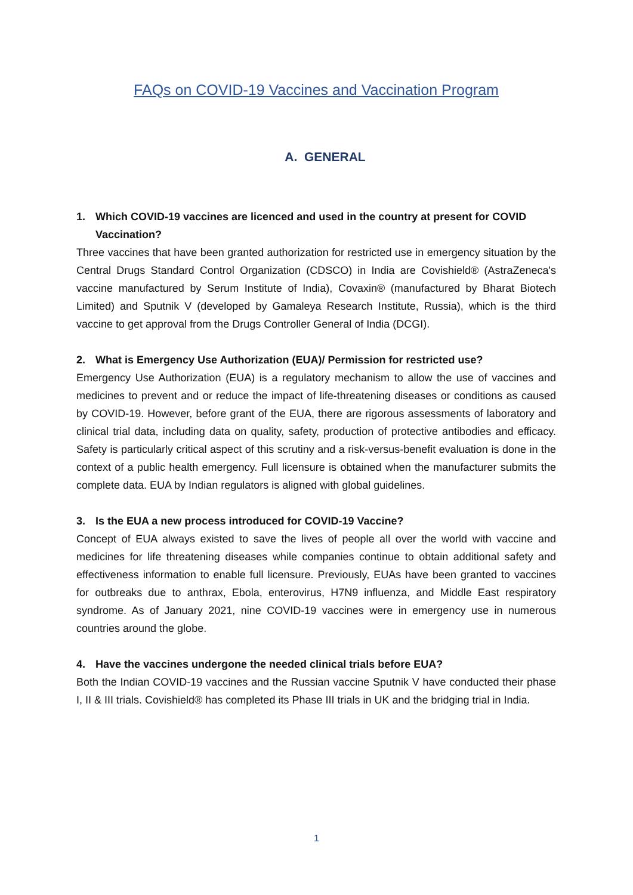FAQs on COVID-19 Vaccines and Vaccination Program
A. GENERAL
1. Which COVID-19 vaccines are licenced and used in the country at present for COVID Vaccination?
Three vaccines that have been granted authorization for restricted use in emergency situation by the Central Drugs Standard Control Organization (CDSCO) in India are Covishield® (AstraZeneca's vaccine manufactured by Serum Institute of India), Covaxin® (manufactured by Bharat Biotech Limited) and Sputnik V (developed by Gamaleya Research Institute, Russia), which is the third vaccine to get approval from the Drugs Controller General of India (DCGI).
2. What is Emergency Use Authorization (EUA)/ Permission for restricted use?
Emergency Use Authorization (EUA) is a regulatory mechanism to allow the use of vaccines and medicines to prevent and or reduce the impact of life-threatening diseases or conditions as caused by COVID-19. However, before grant of the EUA, there are rigorous assessments of laboratory and clinical trial data, including data on quality, safety, production of protective antibodies and efficacy. Safety is particularly critical aspect of this scrutiny and a risk-versus-benefit evaluation is done in the context of a public health emergency. Full licensure is obtained when the manufacturer submits the complete data. EUA by Indian regulators is aligned with global guidelines.
3. Is the EUA a new process introduced for COVID-19 Vaccine?
Concept of EUA always existed to save the lives of people all over the world with vaccine and medicines for life threatening diseases while companies continue to obtain additional safety and effectiveness information to enable full licensure. Previously, EUAs have been granted to vaccines for outbreaks due to anthrax, Ebola, enterovirus, H7N9 influenza, and Middle East respiratory syndrome. As of January 2021, nine COVID-19 vaccines were in emergency use in numerous countries around the globe.
4. Have the vaccines undergone the needed clinical trials before EUA?
Both the Indian COVID-19 vaccines and the Russian vaccine Sputnik V have conducted their phase I, II & III trials. Covishield® has completed its Phase III trials in UK and the bridging trial in India.
1